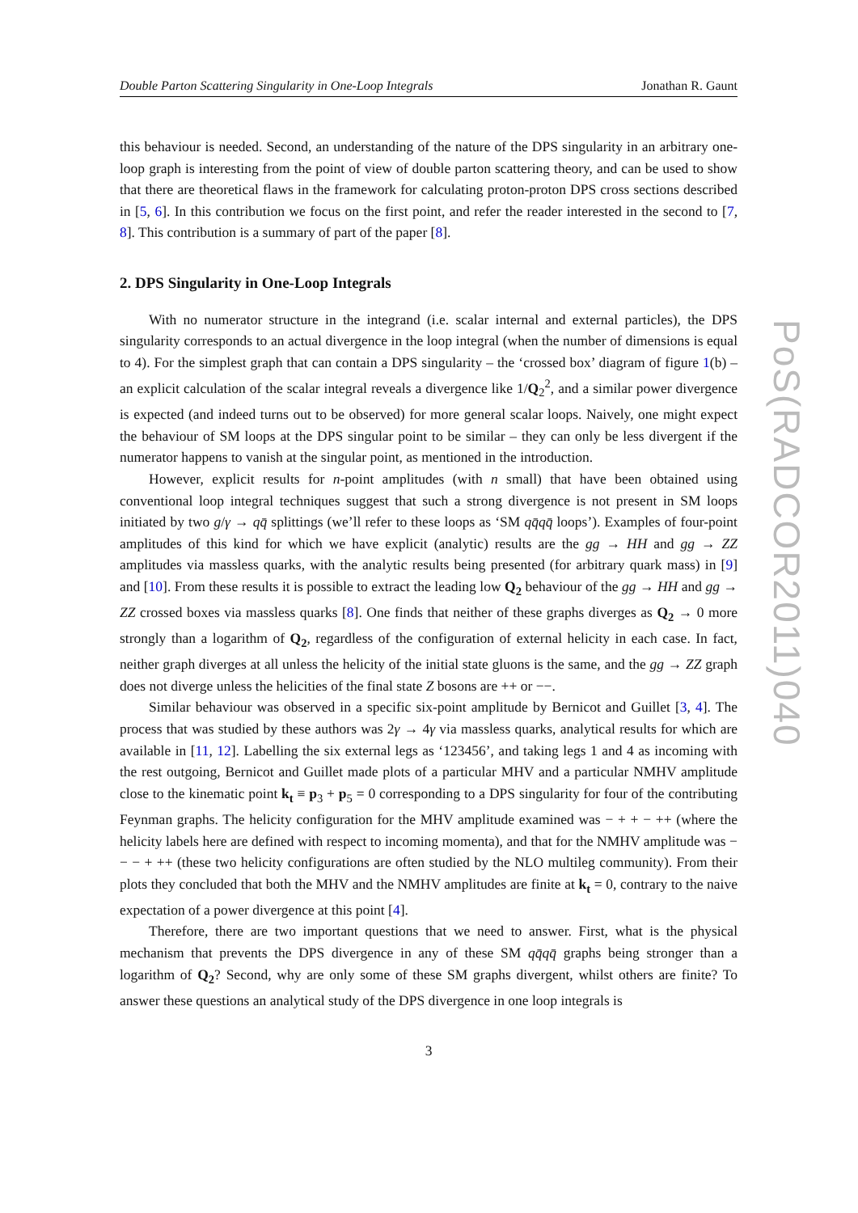PoS(RADCOR2011)040
Double Parton Scattering Singularity in One-Loop Integrals Jonathan R. Gaunt
this behaviour is needed. Second, an understanding of the nature of the DPS singularity in an arbitrary one-loop graph is interesting from the point of view of double parton scattering theory, and can be used to show that there are theoretical flaws in the framework for calculating proton-proton DPS cross sections described in [5, 6]. In this contribution we focus on the first point, and refer the reader interested in the second to [7, 8]. This contribution is a summary of part of the paper [8].
2. DPS Singularity in One-Loop Integrals
With no numerator structure in the integrand (i.e. scalar internal and external particles), the DPS singularity corresponds to an actual divergence in the loop integral (when the number of dimensions is equal to 4). For the simplest graph that can contain a DPS singularity – the ‘crossed box’ diagram of figure 1(b) – an explicit calculation of the scalar integral reveals a divergence like 1/Q<sub>2</sub><sup>2</sup>, and a similar power divergence is expected (and indeed turns out to be observed) for more general scalar loops. Naively, one might expect the behaviour of SM loops at the DPS singular point to be similar – they can only be less divergent if the numerator happens to vanish at the singular point, as mentioned in the introduction.
However, explicit results for n-point amplitudes (with n small) that have been obtained using conventional loop integral techniques suggest that such a strong divergence is not present in SM loops initiated by two g/γ → qq̄ splittings (we’ll refer to these loops as ‘SM qq̄qq̄ loops’). Examples of four-point amplitudes of this kind for which we have explicit (analytic) results are the gg → HH and gg → ZZ amplitudes via massless quarks, with the analytic results being presented (for arbitrary quark mass) in [9] and [10]. From these results it is possible to extract the leading low Q<sub>2</sub> behaviour of the gg → HH and gg → ZZ crossed boxes via massless quarks [8]. One finds that neither of these graphs diverges as Q<sub>2</sub> → 0 more strongly than a logarithm of Q<sub>2</sub>, regardless of the configuration of external helicity in each case. In fact, neither graph diverges at all unless the helicity of the initial state gluons is the same, and the gg → ZZ graph does not diverge unless the helicities of the final state Z bosons are ++ or −−.
Similar behaviour was observed in a specific six-point amplitude by Bernicot and Guillet [3, 4]. The process that was studied by these authors was 2γ → 4γ via massless quarks, analytical results for which are available in [11, 12]. Labelling the six external legs as ‘123456’, and taking legs 1 and 4 as incoming with the rest outgoing, Bernicot and Guillet made plots of a particular MHV and a particular NMHV amplitude close to the kinematic point k<sub>t</sub> ≡ p<sub>3</sub> + p<sub>5</sub> = 0 corresponding to a DPS singularity for four of the contributing Feynman graphs. The helicity configuration for the MHV amplitude examined was − + + − ++ (where the helicity labels here are defined with respect to incoming momenta), and that for the NMHV amplitude was − − − + ++ (these two helicity configurations are often studied by the NLO multileg community). From their plots they concluded that both the MHV and the NMHV amplitudes are finite at k<sub>t</sub> = 0, contrary to the naive expectation of a power divergence at this point [4].
Therefore, there are two important questions that we need to answer. First, what is the physical mechanism that prevents the DPS divergence in any of these SM qq̄qq̄ graphs being stronger than a logarithm of Q<sub>2</sub>? Second, why are only some of these SM graphs divergent, whilst others are finite? To answer these questions an analytical study of the DPS divergence in one loop integrals is
3